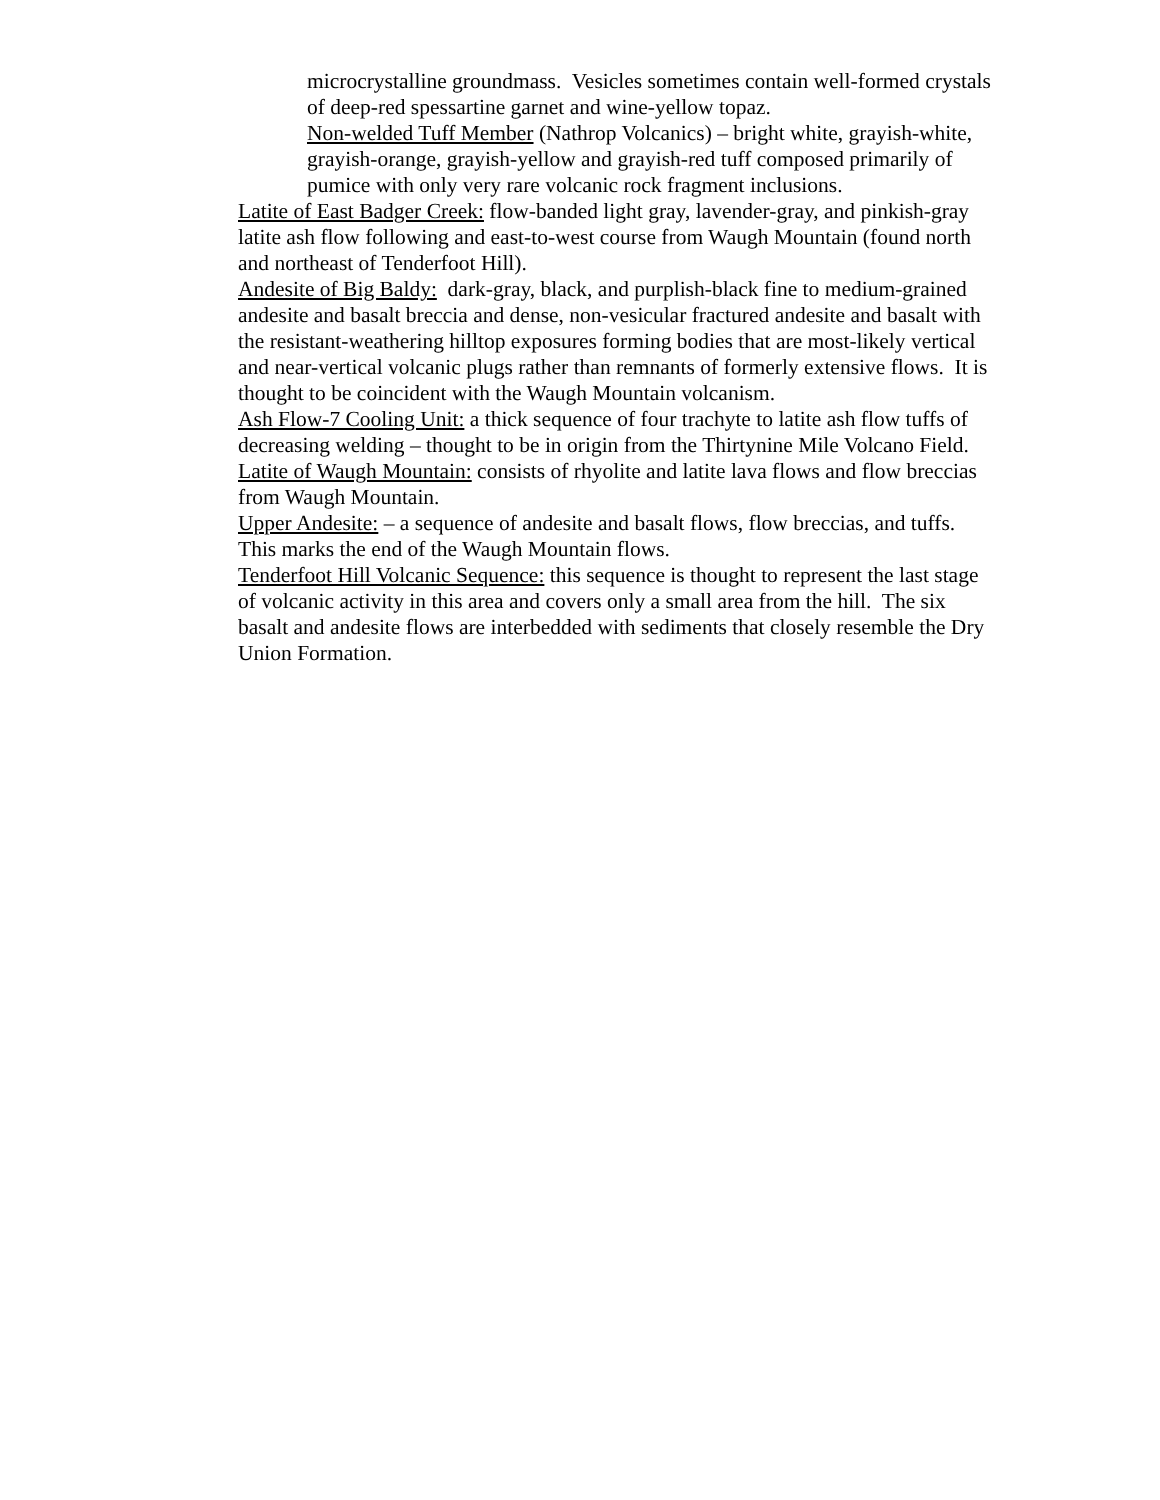microcrystalline groundmass. Vesicles sometimes contain well-formed crystals of deep-red spessartine garnet and wine-yellow topaz.
Non-welded Tuff Member (Nathrop Volcanics) – bright white, grayish-white, grayish-orange, grayish-yellow and grayish-red tuff composed primarily of pumice with only very rare volcanic rock fragment inclusions.
Latite of East Badger Creek: flow-banded light gray, lavender-gray, and pinkish-gray latite ash flow following and east-to-west course from Waugh Mountain (found north and northeast of Tenderfoot Hill).
Andesite of Big Baldy: dark-gray, black, and purplish-black fine to medium-grained andesite and basalt breccia and dense, non-vesicular fractured andesite and basalt with the resistant-weathering hilltop exposures forming bodies that are most-likely vertical and near-vertical volcanic plugs rather than remnants of formerly extensive flows. It is thought to be coincident with the Waugh Mountain volcanism.
Ash Flow-7 Cooling Unit: a thick sequence of four trachyte to latite ash flow tuffs of decreasing welding – thought to be in origin from the Thirtynine Mile Volcano Field.
Latite of Waugh Mountain: consists of rhyolite and latite lava flows and flow breccias from Waugh Mountain.
Upper Andesite: – a sequence of andesite and basalt flows, flow breccias, and tuffs. This marks the end of the Waugh Mountain flows.
Tenderfoot Hill Volcanic Sequence: this sequence is thought to represent the last stage of volcanic activity in this area and covers only a small area from the hill. The six basalt and andesite flows are interbedded with sediments that closely resemble the Dry Union Formation.